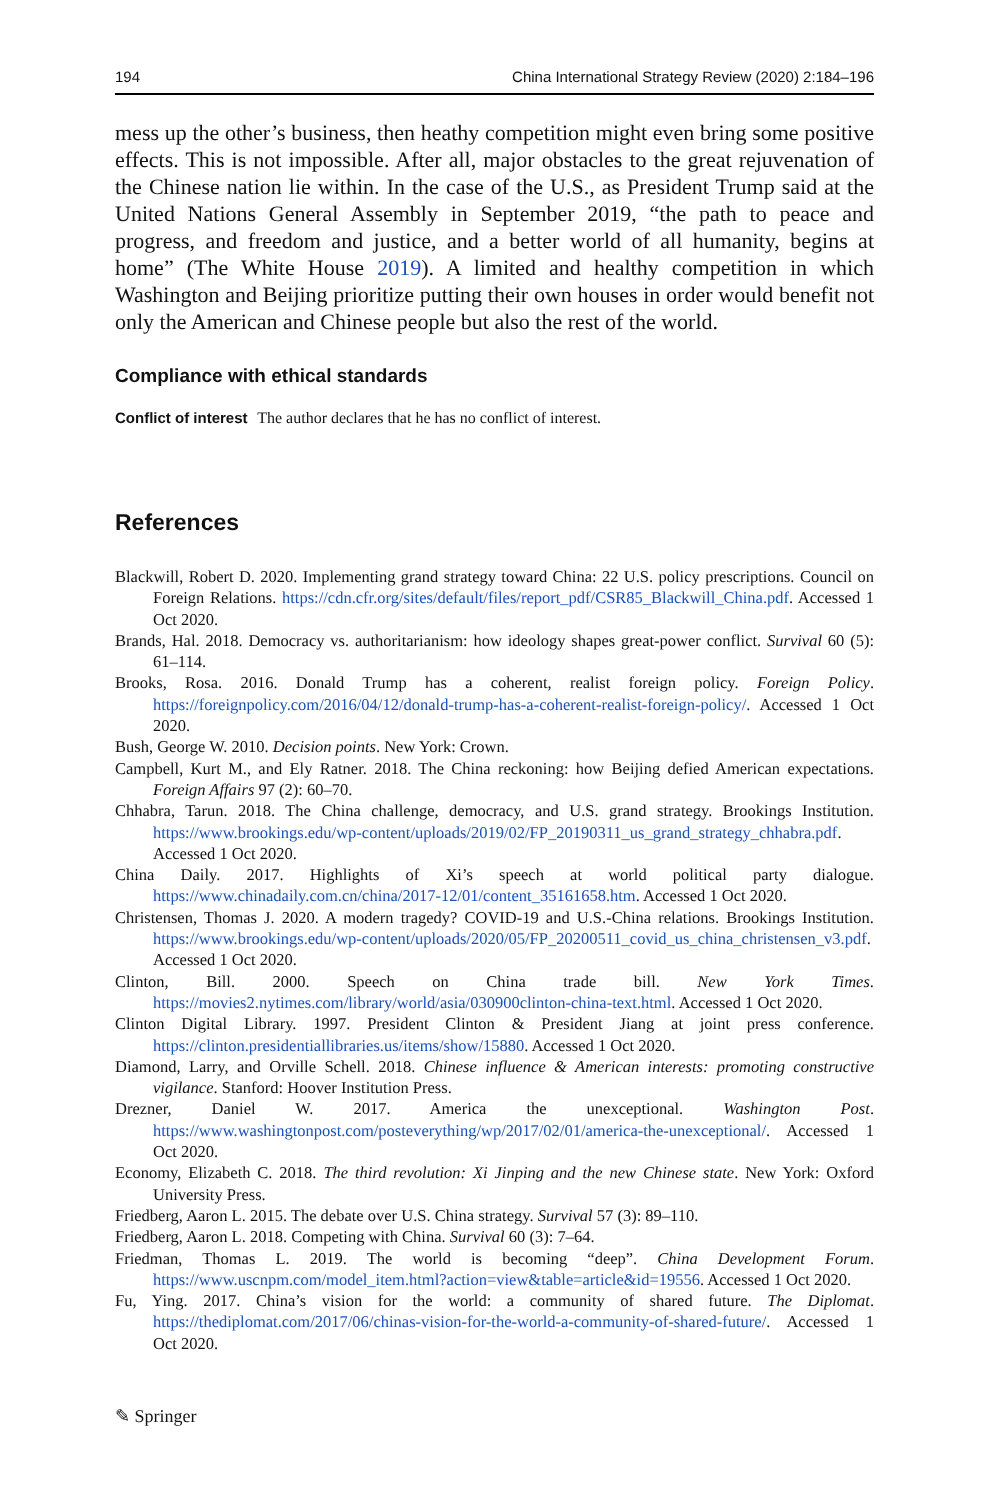194 China International Strategy Review (2020) 2:184–196
mess up the other’s business, then heathy competition might even bring some positive effects. This is not impossible. After all, major obstacles to the great rejuvenation of the Chinese nation lie within. In the case of the U.S., as President Trump said at the United Nations General Assembly in September 2019, “the path to peace and progress, and freedom and justice, and a better world of all humanity, begins at home” (The White House 2019). A limited and healthy competition in which Washington and Beijing prioritize putting their own houses in order would benefit not only the American and Chinese people but also the rest of the world.
Compliance with ethical standards
Conflict of interest The author declares that he has no conflict of interest.
References
Blackwill, Robert D. 2020. Implementing grand strategy toward China: 22 U.S. policy prescriptions. Council on Foreign Relations. https://cdn.cfr.org/sites/default/files/report_pdf/CSR85_Blackwill_China.pdf. Accessed 1 Oct 2020.
Brands, Hal. 2018. Democracy vs. authoritarianism: how ideology shapes great-power conflict. Survival 60 (5): 61–114.
Brooks, Rosa. 2016. Donald Trump has a coherent, realist foreign policy. Foreign Policy. https://foreignpolicy.com/2016/04/12/donald-trump-has-a-coherent-realist-foreign-policy/. Accessed 1 Oct 2020.
Bush, George W. 2010. Decision points. New York: Crown.
Campbell, Kurt M., and Ely Ratner. 2018. The China reckoning: how Beijing defied American expectations. Foreign Affairs 97 (2): 60–70.
Chhabra, Tarun. 2018. The China challenge, democracy, and U.S. grand strategy. Brookings Institution. https://www.brookings.edu/wp-content/uploads/2019/02/FP_20190311_us_grand_strategy_chhabra.pdf. Accessed 1 Oct 2020.
China Daily. 2017. Highlights of Xi’s speech at world political party dialogue. https://www.chinadaily.com.cn/china/2017-12/01/content_35161658.htm. Accessed 1 Oct 2020.
Christensen, Thomas J. 2020. A modern tragedy? COVID-19 and U.S.-China relations. Brookings Institution. https://www.brookings.edu/wp-content/uploads/2020/05/FP_20200511_covid_us_china_christensen_v3.pdf. Accessed 1 Oct 2020.
Clinton, Bill. 2000. Speech on China trade bill. New York Times. https://movies2.nytimes.com/library/world/asia/030900clinton-china-text.html. Accessed 1 Oct 2020.
Clinton Digital Library. 1997. President Clinton & President Jiang at joint press conference. https://clinton.presidentiallibraries.us/items/show/15880. Accessed 1 Oct 2020.
Diamond, Larry, and Orville Schell. 2018. Chinese influence & American interests: promoting constructive vigilance. Stanford: Hoover Institution Press.
Drezner, Daniel W. 2017. America the unexceptional. Washington Post. https://www.washingtonpost.com/posteverything/wp/2017/02/01/america-the-unexceptional/. Accessed 1 Oct 2020.
Economy, Elizabeth C. 2018. The third revolution: Xi Jinping and the new Chinese state. New York: Oxford University Press.
Friedberg, Aaron L. 2015. The debate over U.S. China strategy. Survival 57 (3): 89–110.
Friedberg, Aaron L. 2018. Competing with China. Survival 60 (3): 7–64.
Friedman, Thomas L. 2019. The world is becoming “deep”. China Development Forum. https://www.uscnpm.com/model_item.html?action=view&table=article&id=19556. Accessed 1 Oct 2020.
Fu, Ying. 2017. China’s vision for the world: a community of shared future. The Diplomat. https://thediplomat.com/2017/06/chinas-vision-for-the-world-a-community-of-shared-future/. Accessed 1 Oct 2020.
✎ Springer